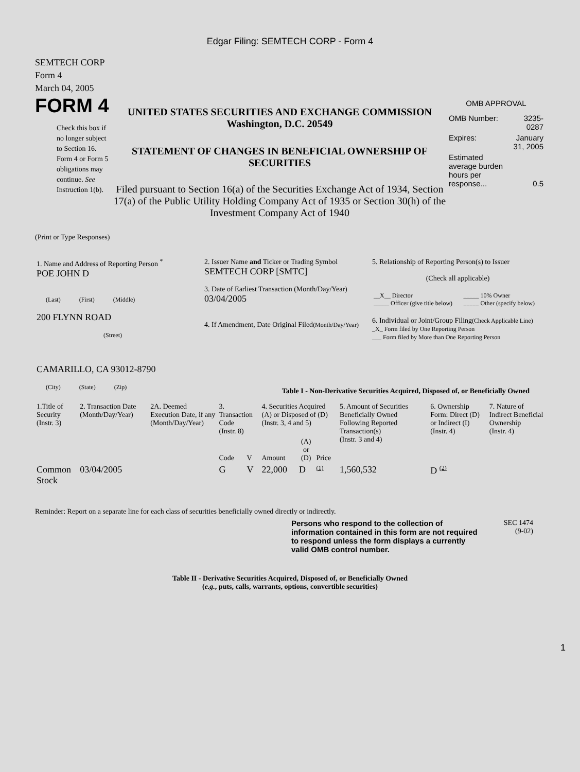Edgar Filing: SEMTECH CORP - Form 4
SEMTECH CORP
Form 4
March 04, 2005
FORM 4
Check this box if no longer subject to Section 16. Form 4 or Form 5 obligations may continue. See Instruction 1(b).
UNITED STATES SECURITIES AND EXCHANGE COMMISSION
Washington, D.C. 20549
STATEMENT OF CHANGES IN BENEFICIAL OWNERSHIP OF SECURITIES
Filed pursuant to Section 16(a) of the Securities Exchange Act of 1934, Section 17(a) of the Public Utility Holding Company Act of 1935 or Section 30(h) of the Investment Company Act of 1940
OMB APPROVAL
| OMB Number: | 3235-0287 |
| Expires: | January 31, 2005 |
| Estimated average burden hours per response... | 0.5 |
(Print or Type Responses)
| 1. Name and Address of Reporting Person <sup>*</sup> POE JOHN D (Last) (First) (Middle) 200 FLYNN ROAD (Street) CAMARILLO, CA 93012-8790 (City) (State) (Zip) | 2. Issuer Name and Ticker or Trading Symbol SEMTECH CORP [SMTC] 3. Date of Earliest Transaction (Month/Day/Year) 03/04/2005 4. If Amendment, Date Original Filed (Month/Day/Year) | 5. Relationship of Reporting Person(s) to Issuer (Check all applicable) / __X__ Director _____ Officer (give title below) / _____ 10% Owner _____ Other (specify below) / 6. Individual or Joint/Group Filing (Check Applicable Line) _X_ Form filed by One Reporting Person ___ Form filed by More than One Reporting Person |
Table I - Non-Derivative Securities Acquired, Disposed of, or Beneficially Owned
| 1.Title of Security (Instr. 3) | 2. Transaction Date (Month/Day/Year) | 2A. Deemed Execution Date, if any (Month/Day/Year) | 3. Transaction Code (Instr. 8) | | 4. Securities Acquired (A) or Disposed of (D) (Instr. 3, 4 and 5) | | | 5. Amount of Securities Beneficially Owned Following Reported Transaction(s) (Instr. 3 and 4) | 6. Ownership Form: Direct (D) or Indirect (I) (Instr. 4) | 7. Nature of Indirect Beneficial Ownership (Instr. 4) |
| --- | --- | --- | --- | --- | --- | --- | --- | --- | --- | --- |
| | | | Code | V | Amount | (A) or (D) | Price | | | |
| Common Stock | 03/04/2005 | | G | V | 22,000 | D | (1) | 1,560,532 | D <sup>(2)</sup> | |
Reminder: Report on a separate line for each class of securities beneficially owned directly or indirectly.
Persons who respond to the collection of information contained in this form are not required to respond unless the form displays a currently valid OMB control number.
SEC 1474
(9-02)
Table II - Derivative Securities Acquired, Disposed of, or Beneficially Owned
(e.g., puts, calls, warrants, options, convertible securities)
1